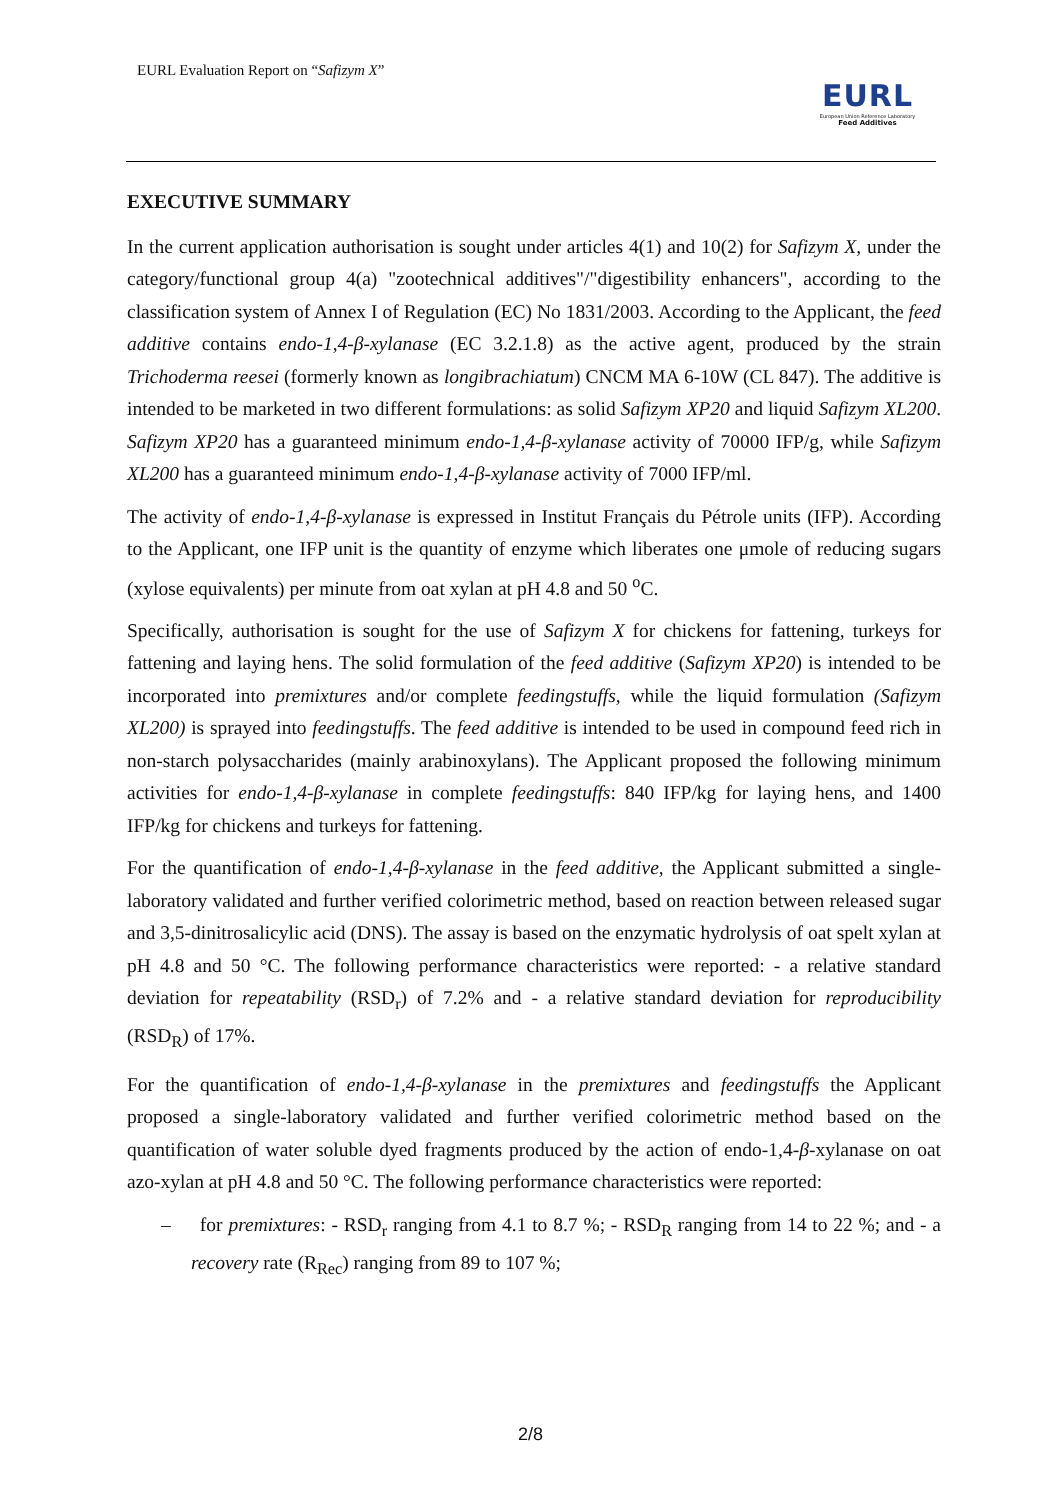EURL Evaluation Report on “Safizym X”
EURL
European Union Reference Laboratory
Feed Additives
EXECUTIVE SUMMARY
In the current application authorisation is sought under articles 4(1) and 10(2) for Safizym X, under the category/functional group 4(a) "zootechnical additives"/"digestibility enhancers", according to the classification system of Annex I of Regulation (EC) No 1831/2003. According to the Applicant, the feed additive contains endo-1,4-β-xylanase (EC 3.2.1.8) as the active agent, produced by the strain Trichoderma reesei (formerly known as longibrachiatum) CNCM MA 6-10W (CL 847). The additive is intended to be marketed in two different formulations: as solid Safizym XP20 and liquid Safizym XL200. Safizym XP20 has a guaranteed minimum endo-1,4-β-xylanase activity of 70000 IFP/g, while Safizym XL200 has a guaranteed minimum endo-1,4-β-xylanase activity of 7000 IFP/ml.
The activity of endo-1,4-β-xylanase is expressed in Institut Français du Pétrole units (IFP). According to the Applicant, one IFP unit is the quantity of enzyme which liberates one μmole of reducing sugars (xylose equivalents) per minute from oat xylan at pH 4.8 and 50 <sup>o</sup>C.
Specifically, authorisation is sought for the use of Safizym X for chickens for fattening, turkeys for fattening and laying hens. The solid formulation of the feed additive (Safizym XP20) is intended to be incorporated into premixtures and/or complete feedingstuffs, while the liquid formulation (Safizym XL200) is sprayed into feedingstuffs. The feed additive is intended to be used in compound feed rich in non-starch polysaccharides (mainly arabinoxylans). The Applicant proposed the following minimum activities for endo-1,4-β-xylanase in complete feedingstuffs: 840 IFP/kg for laying hens, and 1400 IFP/kg for chickens and turkeys for fattening.
For the quantification of endo-1,4-β-xylanase in the feed additive, the Applicant submitted a single-laboratory validated and further verified colorimetric method, based on reaction between released sugar and 3,5-dinitrosalicylic acid (DNS). The assay is based on the enzymatic hydrolysis of oat spelt xylan at pH 4.8 and 50 °C. The following performance characteristics were reported: - a relative standard deviation for repeatability (RSD<sub>r</sub>) of 7.2% and - a relative standard deviation for reproducibility (RSD<sub>R</sub>) of 17%.
For the quantification of endo-1,4-β-xylanase in the premixtures and feedingstuffs the Applicant proposed a single-laboratory validated and further verified colorimetric method based on the quantification of water soluble dyed fragments produced by the action of endo-1,4-β-xylanase on oat azo-xylan at pH 4.8 and 50 °C. The following performance characteristics were reported:
– for premixtures: - RSD<sub>r</sub> ranging from 4.1 to 8.7 %; - RSD<sub>R</sub> ranging from 14 to 22 %; and - a recovery rate (R<sub>Rec</sub>) ranging from 89 to 107 %;
2/8